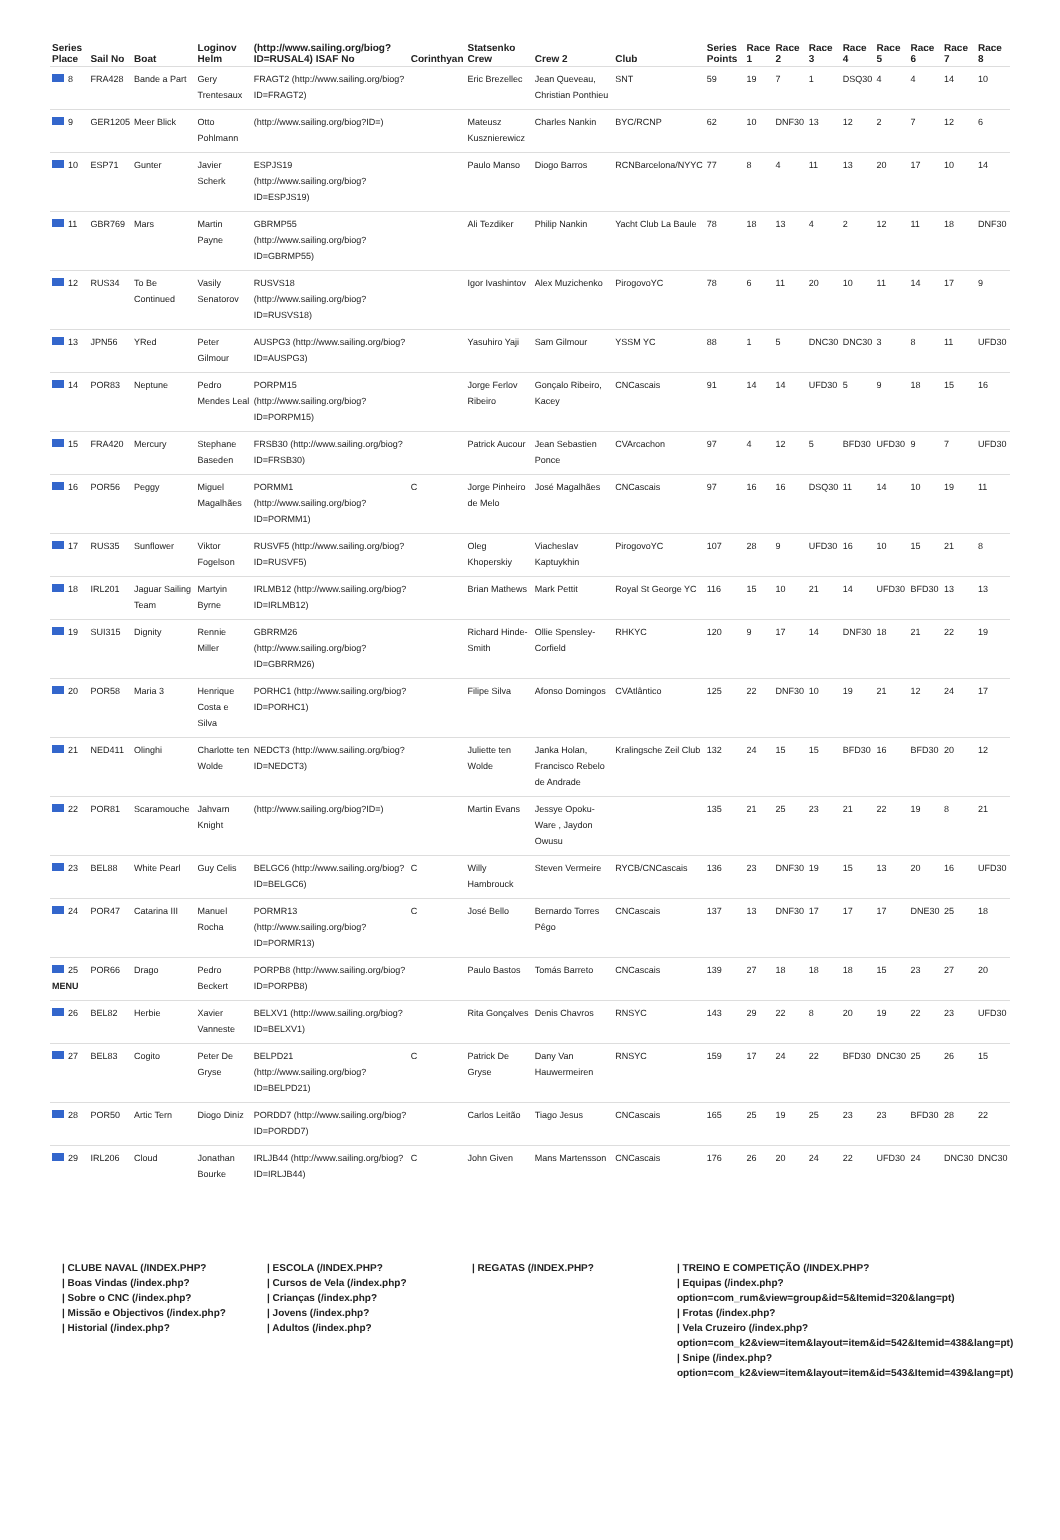| Series Place | Sail No | Boat | Loginov Helm | (http://www.sailing.org/biog?ID=RUSAL4) ISAF No | Corinthyan | Statsenko Crew | Crew 2 | Club | Series Points | Race 1 | Race 2 | Race 3 | Race 4 | Race 5 | Race 6 | Race 7 | Race 8 |
| --- | --- | --- | --- | --- | --- | --- | --- | --- | --- | --- | --- | --- | --- | --- | --- | --- | --- |
| 8 | FRA428 | Bande a Part | Gery Trentesaux | FRAGT2 (http://www.sailing.org/biog?ID=FRAGT2) | | Eric Brezellec | Jean Queveau, Christian Ponthieu | SNT | 59 | 19 | 7 | 1 | DSQ30 | 4 | 4 | 14 | 10 |
| 9 | GER1205 | Meer Blick | Otto Pohlmann | (http://www.sailing.org/biog?ID=) | | Mateusz Kusznierewicz | Charles Nankin | BYC/RCNP | 62 | 10 | DNF30 | 13 | 12 | 2 | 7 | 12 | 6 |
| 10 | ESP71 | Gunter | Javier Scherk | ESPJS19 (http://www.sailing.org/biog?ID=ESPJS19) | | Paulo Manso | Diogo Barros | RCNBarcelona/NYYC | 77 | 8 | 4 | 11 | 13 | 20 | 17 | 10 | 14 |
| 11 | GBR769 | Mars | Martin Payne | GBRMP55 (http://www.sailing.org/biog?ID=GBRMP55) | | Ali Tezdiker | Philip Nankin | Yacht Club La Baule | 78 | 18 | 13 | 4 | 2 | 12 | 11 | 18 | DNF30 |
| 12 | RUS34 | To Be Continued | Vasily Senatorov | RUSVS18 (http://www.sailing.org/biog?ID=RUSVS18) | | Igor Ivashintov | Alex Muzichenko | PirogovoYC | 78 | 6 | 11 | 20 | 10 | 11 | 14 | 17 | 9 |
| 13 | JPN56 | YRed | Peter Gilmour | AUSPG3 (http://www.sailing.org/biog?ID=AUSPG3) | | Yasuhiro Yaji | Sam Gilmour | YSSM YC | 88 | 1 | 5 | DNC30 | DNC30 | 3 | 8 | 11 | UFD30 |
| 14 | POR83 | Neptune | Pedro Mendes Leal | PORPM15 (http://www.sailing.org/biog?ID=PORPM15) | | Jorge Ferlov Ribeiro | Gonçalo Ribeiro, Kacey | CNCascais | 91 | 14 | 14 | UFD30 | 5 | 9 | 18 | 15 | 16 |
| 15 | FRA420 | Mercury | Stephane Baseden | FRSB30 (http://www.sailing.org/biog?ID=FRSB30) | | Patrick Aucour | Jean Sebastien Ponce | CVArcachon | 97 | 4 | 12 | 5 | BFD30 | UFD30 | 9 | 7 | UFD30 |
| 16 | POR56 | Peggy | Miguel Magalhães | PORMM1 (http://www.sailing.org/biog?ID=PORMM1) | C | Jorge Pinheiro de Melo | José Magalhães | CNCascais | 97 | 16 | 16 | DSQ30 | 11 | 14 | 10 | 19 | 11 |
| 17 | RUS35 | Sunflower | Viktor Fogelson | RUSVF5 (http://www.sailing.org/biog?ID=RUSVF5) | | Oleg Khoperskiy | Viacheslav Kaptuykhin | PirogovoYC | 107 | 28 | 9 | UFD30 | 16 | 10 | 15 | 21 | 8 |
| 18 | IRL201 | Jaguar Sailing Team | Martyin Byrne | IRLMB12 (http://www.sailing.org/biog?ID=IRLMB12) | | Brian Mathews | Mark Pettit | Royal St George YC | 116 | 15 | 10 | 21 | 14 | UFD30 | BFD30 | 13 | 13 |
| 19 | SUI315 | Dignity | Rennie Miller | GBRRM26 (http://www.sailing.org/biog?ID=GBRRM26) | | Richard Hinde-Smith | Ollie Spensley-Corfield | RHKYC | 120 | 9 | 17 | 14 | DNF30 | 18 | 21 | 22 | 19 |
| 20 | POR58 | Maria 3 | Henrique Costa e Silva | PORHC1 (http://www.sailing.org/biog?ID=PORHC1) | | Filipe Silva | Afonso Domingos | CVAtlântico | 125 | 22 | DNF30 | 10 | 19 | 21 | 12 | 24 | 17 |
| 21 | NED411 | Olinghi | Charlotte ten Wolde | NEDCT3 (http://www.sailing.org/biog?ID=NEDCT3) | | Juliette ten Wolde | Janka Holan, Francisco Rebelo de Andrade | Kralingsche Zeil Club | 132 | 24 | 15 | 15 | BFD30 | 16 | BFD30 | 20 | 12 |
| 22 | POR81 | Scaramouche | Jahvarn Knight | (http://www.sailing.org/biog?ID=) | | Martin Evans | Jessye Opoku-Ware , Jaydon Owusu | | 135 | 21 | 25 | 23 | 21 | 22 | 19 | 8 | 21 |
| 23 | BEL88 | White Pearl | Guy Celis | BELGC6 (http://www.sailing.org/biog?ID=BELGC6) | C | Willy Hambrouck | Steven Vermeire | RYCB/CNCascais | 136 | 23 | DNF30 | 19 | 15 | 13 | 20 | 16 | UFD30 |
| 24 | POR47 | Catarina III | Manuel Rocha | PORMR13 (http://www.sailing.org/biog?ID=PORMR13) | C | José Bello | Bernardo Torres Pêgo | CNCascais | 137 | 13 | DNF30 | 17 | 17 | 17 | DNE30 | 25 | 18 |
| 25 MENU | POR66 | Drago | Pedro Beckert | PORPB8 (http://www.sailing.org/biog?ID=PORPB8) | | Paulo Bastos | Tomás Barreto | CNCascais | 139 | 27 | 18 | 18 | 18 | 15 | 23 | 27 | 20 |
| 26 | BEL82 | Herbie | Xavier Vanneste | BELXV1 (http://www.sailing.org/biog?ID=BELXV1) | | Rita Gonçalves | Denis Chavros | RNSYC | 143 | 29 | 22 | 8 | 20 | 19 | 22 | 23 | UFD30 |
| 27 | BEL83 | Cogito | Peter De Gryse | BELPD21 (http://www.sailing.org/biog?ID=BELPD21) | C | Patrick De Gryse | Dany Van Hauwermeiren | RNSYC | 159 | 17 | 24 | 22 | BFD30 | DNC30 | 25 | 26 | 15 |
| 28 | POR50 | Artic Tern | Diogo Diniz | PORDD7 (http://www.sailing.org/biog?ID=PORDD7) | | Carlos Leitão | Tiago Jesus | CNCascais | 165 | 25 | 19 | 25 | 23 | 23 | BFD30 | 28 | 22 |
| 29 | IRL206 | Cloud | Jonathan Bourke | IRLJB44 (http://www.sailing.org/biog?ID=IRLJB44) | C | John Given | Mans Martensson | CNCascais | 176 | 26 | 20 | 24 | 22 | UFD30 | 24 | DNC30 | DNC30 |
| CLUBE NAVAL (/INDEX.PHP?
| Boas Vindas (/index.php?
| Sobre o CNC (/index.php?
| Missão e Objectivos (/index.php?
| Historial (/index.php?
| ESCOLA (/INDEX.PHP?
| Cursos de Vela (/index.php?
| Crianças (/index.php?
| Jovens (/index.php?
| Adultos (/index.php?
| REGATAS (/INDEX.PHP? | TREINO E COMPETIÇÃO (/INDEX.PHP?
| Equipas (/index.php?
option=com_rum&view=group&id=5&Itemid=320&lang=pt)
| Frotas (/index.php?
| Vela Cruzeiro (/index.php?
option=com_k2&view=item&layout=item&id=542&Itemid=438&lang=pt)
| Snipe (/index.php?
option=com_k2&view=item&layout=item&id=543&Itemid=439&lang=pt)